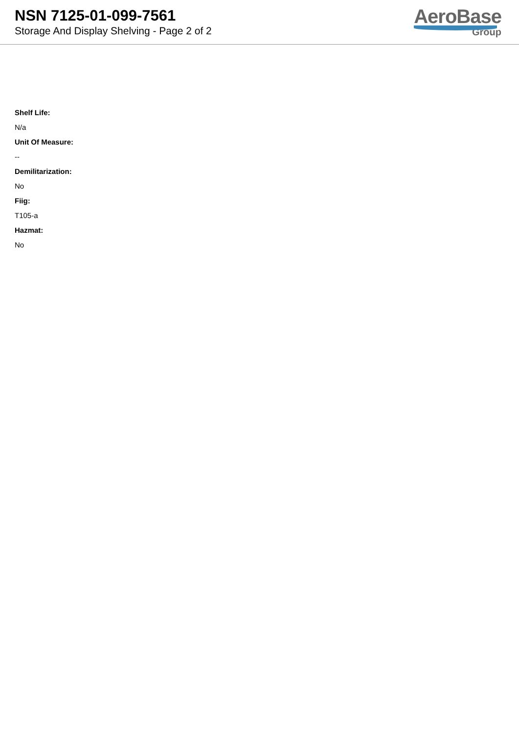NSN 7125-01-099-7561
Storage And Display Shelving - Page 2 of 2
AeroBase
Group
Shelf Life:
N/a
Unit Of Measure:
--
Demilitarization:
No
Fiig:
T105-a
Hazmat:
No